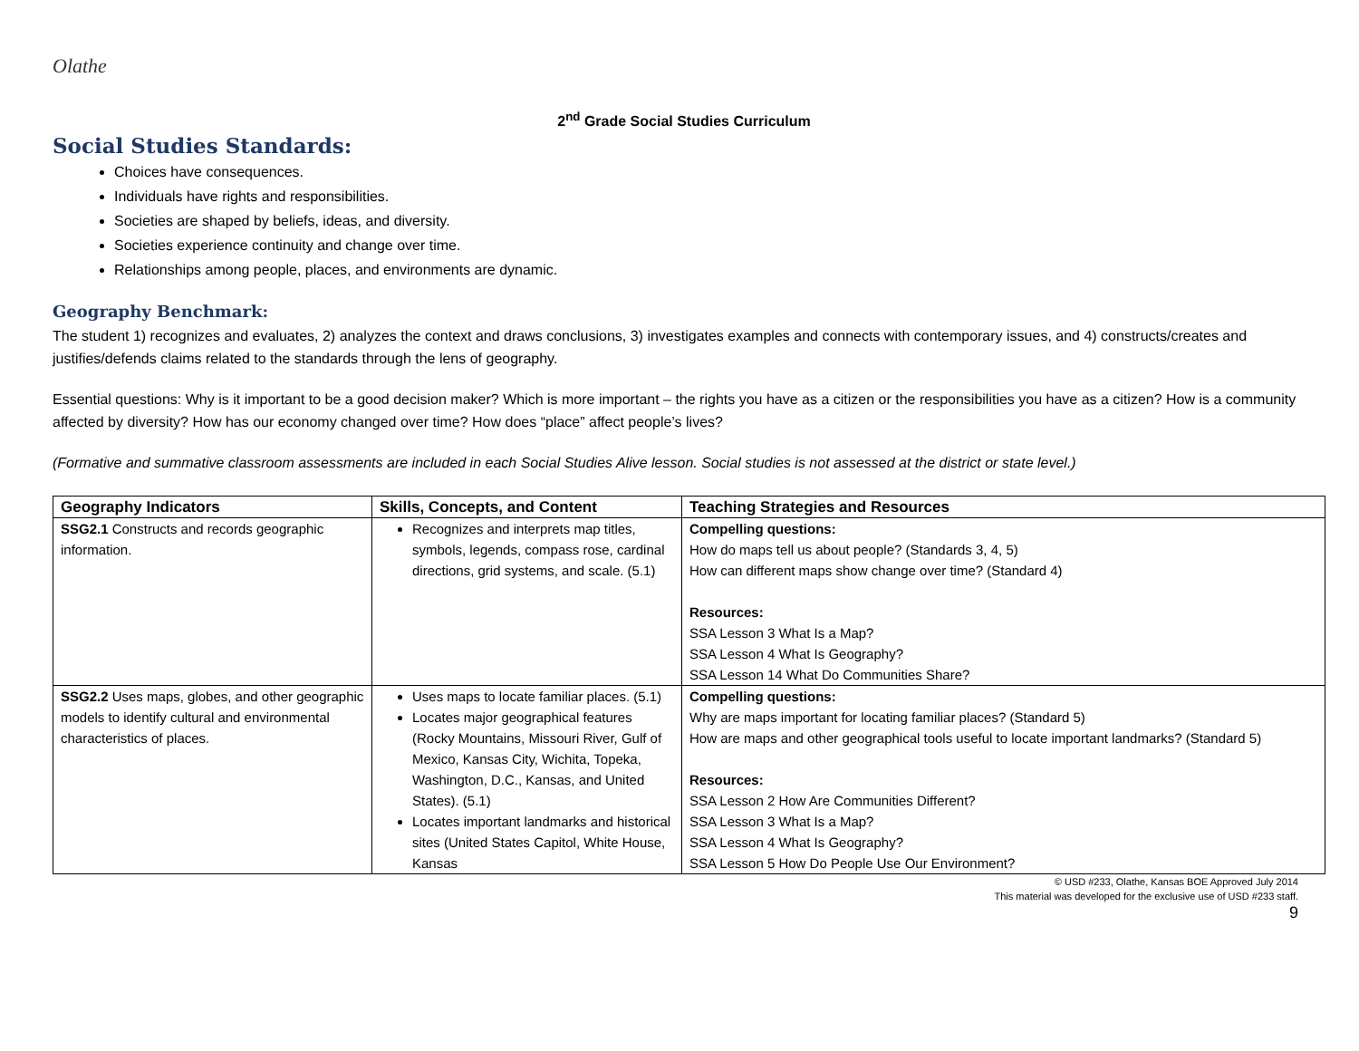Olathe
2<sup>nd</sup> Grade Social Studies Curriculum
Social Studies Standards:
Choices have consequences.
Individuals have rights and responsibilities.
Societies are shaped by beliefs, ideas, and diversity.
Societies experience continuity and change over time.
Relationships among people, places, and environments are dynamic.
Geography Benchmark:
The student 1) recognizes and evaluates, 2) analyzes the context and draws conclusions, 3) investigates examples and connects with contemporary issues, and 4) constructs/creates and justifies/defends claims related to the standards through the lens of geography.
Essential questions: Why is it important to be a good decision maker? Which is more important – the rights you have as a citizen or the responsibilities you have as a citizen? How is a community affected by diversity? How has our economy changed over time? How does “place” affect people’s lives?
(Formative and summative classroom assessments are included in each Social Studies Alive lesson. Social studies is not assessed at the district or state level.)
| Geography Indicators | Skills, Concepts, and Content | Teaching Strategies and Resources |
| --- | --- | --- |
| SSG2.1 Constructs and records geographic information. | Recognizes and interprets map titles, symbols, legends, compass rose, cardinal directions, grid systems, and scale. (5.1) | Compelling questions: How do maps tell us about people? (Standards 3, 4, 5) How can different maps show change over time? (Standard 4) Resources: SSA Lesson 3 What Is a Map? SSA Lesson 4 What Is Geography? SSA Lesson 14 What Do Communities Share? |
| SSG2.2 Uses maps, globes, and other geographic models to identify cultural and environmental characteristics of places. | Uses maps to locate familiar places. (5.1) Locates major geographical features (Rocky Mountains, Missouri River, Gulf of Mexico, Kansas City, Wichita, Topeka, Washington, D.C., Kansas, and United States). (5.1) Locates important landmarks and historical sites (United States Capitol, White House, Kansas | Compelling questions: Why are maps important for locating familiar places? (Standard 5) How are maps and other geographical tools useful to locate important landmarks? (Standard 5) Resources: SSA Lesson 2 How Are Communities Different? SSA Lesson 3 What Is a Map? SSA Lesson 4 What Is Geography? SSA Lesson 5 How Do People Use Our Environment? |
© USD #233, Olathe, Kansas BOE Approved July 2014
This material was developed for the exclusive use of USD #233 staff.
9